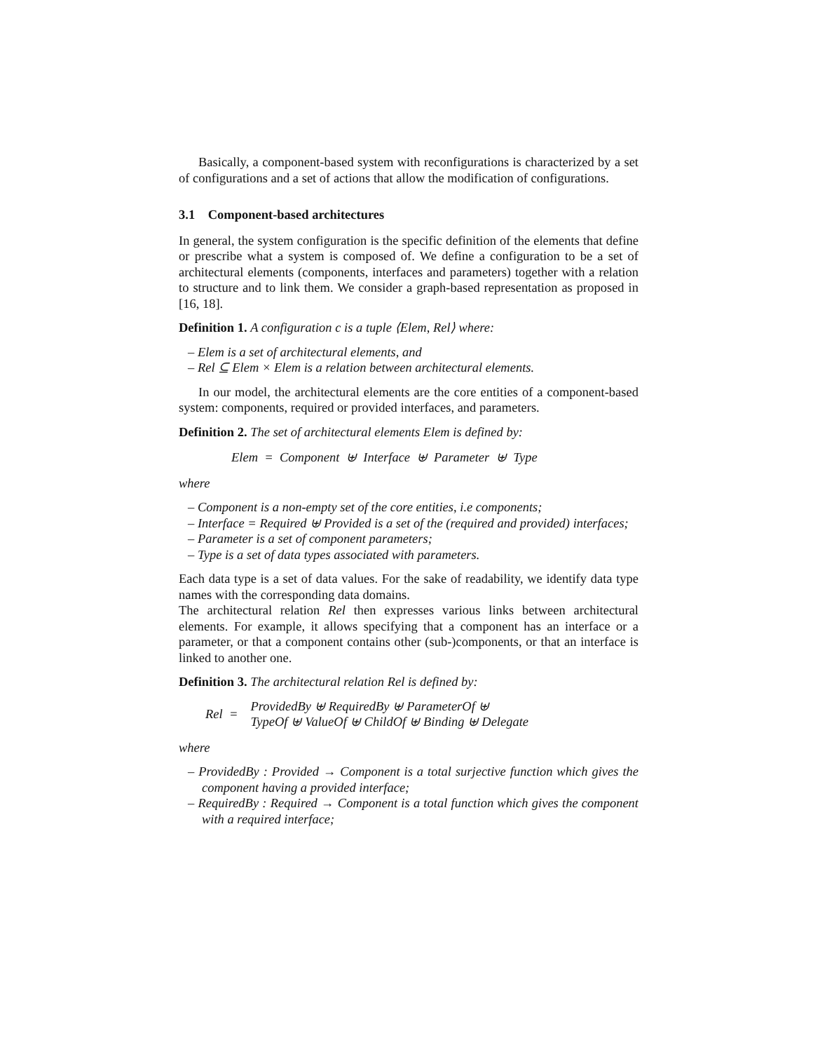Basically, a component-based system with reconfigurations is characterized by a set of configurations and a set of actions that allow the modification of configurations.
3.1 Component-based architectures
In general, the system configuration is the specific definition of the elements that define or prescribe what a system is composed of. We define a configuration to be a set of architectural elements (components, interfaces and parameters) together with a relation to structure and to link them. We consider a graph-based representation as proposed in [16, 18].
Definition 1. A configuration c is a tuple ⟨Elem, Rel⟩ where:
– Elem is a set of architectural elements, and
– Rel ⊆ Elem × Elem is a relation between architectural elements.
In our model, the architectural elements are the core entities of a component-based system: components, required or provided interfaces, and parameters.
Definition 2. The set of architectural elements Elem is defined by:
Elem = Component ⊎ Interface ⊎ Parameter ⊎ Type
where
– Component is a non-empty set of the core entities, i.e components;
– Interface = Required ⊎ Provided is a set of the (required and provided) interfaces;
– Parameter is a set of component parameters;
– Type is a set of data types associated with parameters.
Each data type is a set of data values. For the sake of readability, we identify data type names with the corresponding data domains.
The architectural relation Rel then expresses various links between architectural elements. For example, it allows specifying that a component has an interface or a parameter, or that a component contains other (sub-)components, or that an interface is linked to another one.
Definition 3. The architectural relation Rel is defined by:
Rel = ProvidedBy ⊎ RequiredBy ⊎ ParameterOf ⊎
TypeOf ⊎ ValueOf ⊎ ChildOf ⊎ Binding ⊎ Delegate
where
– ProvidedBy : Provided → Component is a total surjective function which gives the component having a provided interface;
– RequiredBy : Required → Component is a total function which gives the component with a required interface;